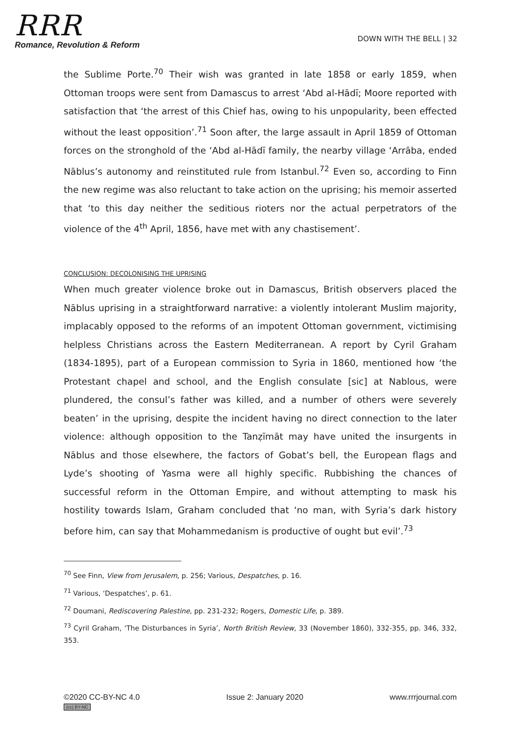RRR
Romance, Revolution & Reform
DOWN WITH THE BELL | 32
the Sublime Porte.<sup>70</sup> Their wish was granted in late 1858 or early 1859, when Ottoman troops were sent from Damascus to arrest ‘Abd al-Hādī; Moore reported with satisfaction that ‘the arrest of this Chief has, owing to his unpopularity, been effected without the least opposition’.<sup>71</sup> Soon after, the large assault in April 1859 of Ottoman forces on the stronghold of the ‘Abd al-Hādī family, the nearby village ‘Arrāba, ended Nāblus’s autonomy and reinstituted rule from Istanbul.<sup>72</sup> Even so, according to Finn the new regime was also reluctant to take action on the uprising; his memoir asserted that ‘to this day neither the seditious rioters nor the actual perpetrators of the violence of the 4<sup>th</sup> April, 1856, have met with any chastisement’.
CONCLUSION: DECOLONISING THE UPRISING
When much greater violence broke out in Damascus, British observers placed the Nāblus uprising in a straightforward narrative: a violently intolerant Muslim majority, implacably opposed to the reforms of an impotent Ottoman government, victimising helpless Christians across the Eastern Mediterranean. A report by Cyril Graham (1834-1895), part of a European commission to Syria in 1860, mentioned how ‘the Protestant chapel and school, and the English consulate [sic] at Nablous, were plundered, the consul’s father was killed, and a number of others were severely beaten’ in the uprising, despite the incident having no direct connection to the later violence: although opposition to the Tanẓīmāt may have united the insurgents in Nāblus and those elsewhere, the factors of Gobat’s bell, the European flags and Lyde’s shooting of Yasma were all highly specific. Rubbishing the chances of successful reform in the Ottoman Empire, and without attempting to mask his hostility towards Islam, Graham concluded that ‘no man, with Syria’s dark history before him, can say that Mohammedanism is productive of ought but evil’.<sup>73</sup>
<sup>70</sup> See Finn, View from Jerusalem, p. 256; Various, Despatches, p. 16.
<sup>71</sup> Various, ‘Despatches’, p. 61.
<sup>72</sup> Doumani, Rediscovering Palestine, pp. 231-232; Rogers, Domestic Life, p. 389.
<sup>73</sup> Cyril Graham, ‘The Disturbances in Syria’, North British Review, 33 (November 1860), 332-355, pp. 346, 332, 353.
©2020 CC-BY-NC 4.0
(cc) BY-NC
Issue 2: January 2020 www.rrrjournal.com